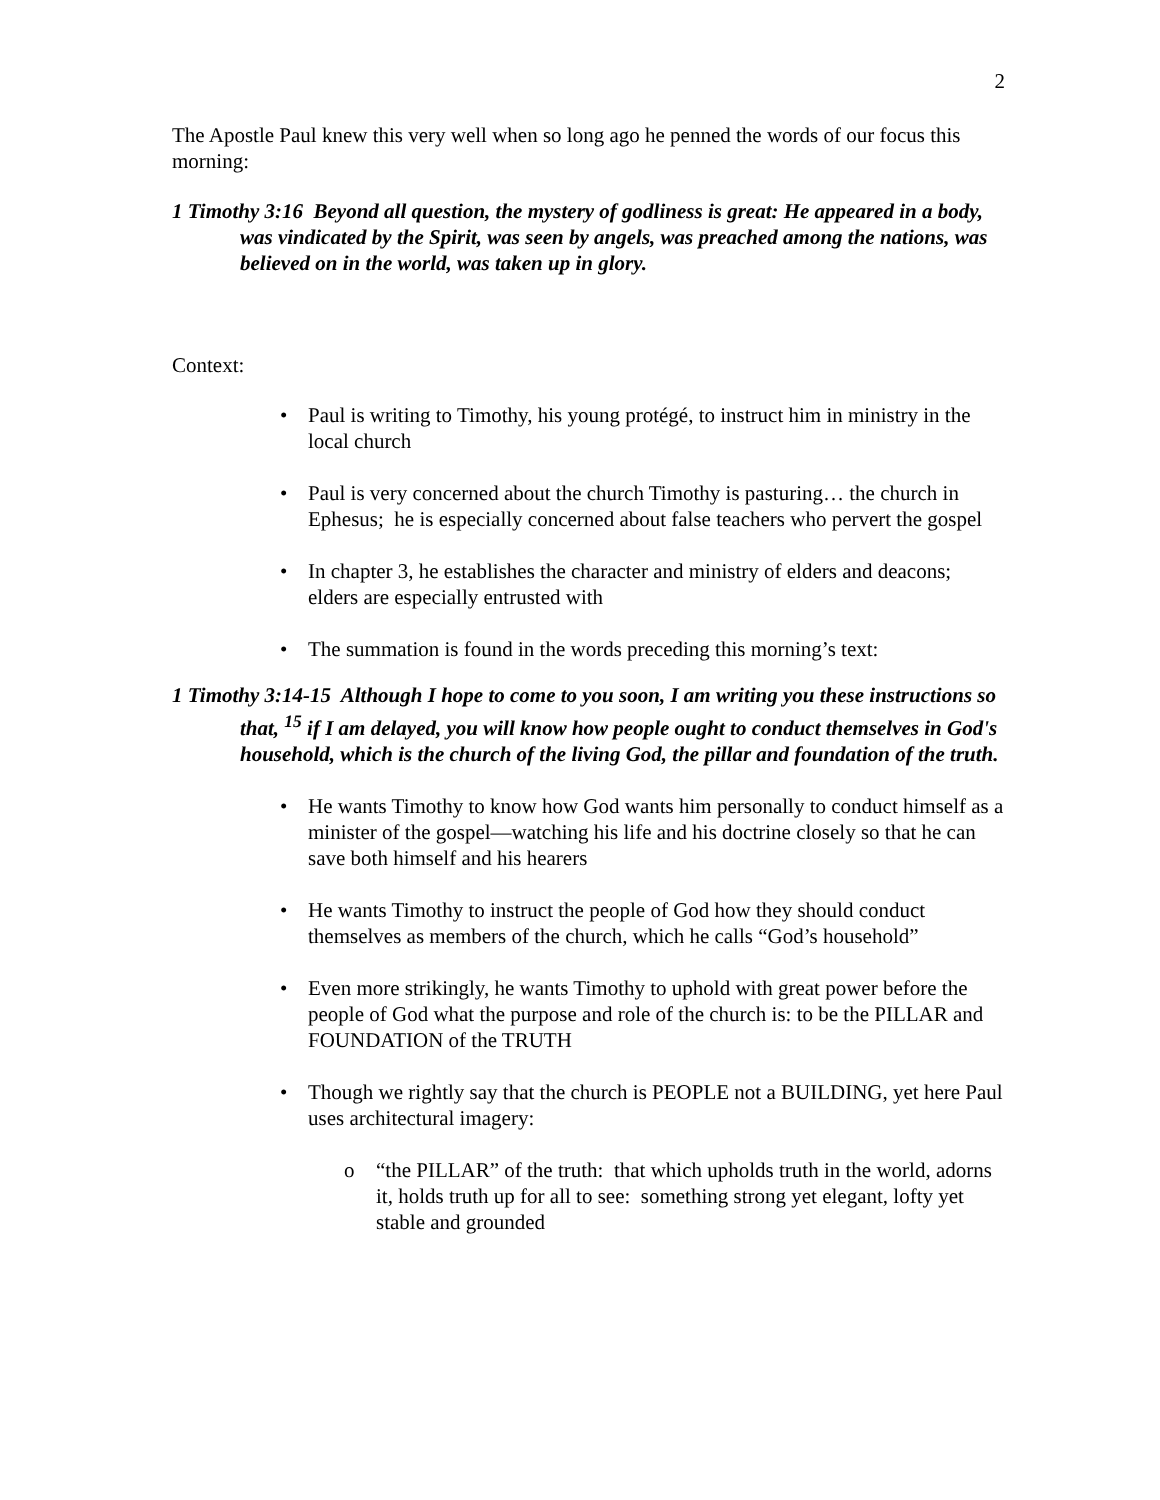2
The Apostle Paul knew this very well when so long ago he penned the words of our focus this morning:
1 Timothy 3:16 Beyond all question, the mystery of godliness is great: He appeared in a body, was vindicated by the Spirit, was seen by angels, was preached among the nations, was believed on in the world, was taken up in glory.
Context:
• Paul is writing to Timothy, his young protégé, to instruct him in ministry in the local church
• Paul is very concerned about the church Timothy is pasturing… the church in Ephesus; he is especially concerned about false teachers who pervert the gospel
• In chapter 3, he establishes the character and ministry of elders and deacons; elders are especially entrusted with
• The summation is found in the words preceding this morning’s text:
1 Timothy 3:14-15 Although I hope to come to you soon, I am writing you these instructions so that, <sup>15</sup> if I am delayed, you will know how people ought to conduct themselves in God's household, which is the church of the living God, the pillar and foundation of the truth.
• He wants Timothy to know how God wants him personally to conduct himself as a minister of the gospel—watching his life and his doctrine closely so that he can save both himself and his hearers
• He wants Timothy to instruct the people of God how they should conduct themselves as members of the church, which he calls “God’s household”
• Even more strikingly, he wants Timothy to uphold with great power before the people of God what the purpose and role of the church is: to be the PILLAR and FOUNDATION of the TRUTH
• Though we rightly say that the church is PEOPLE not a BUILDING, yet here Paul uses architectural imagery:
o “the PILLAR” of the truth: that which upholds truth in the world, adorns it, holds truth up for all to see: something strong yet elegant, lofty yet stable and grounded